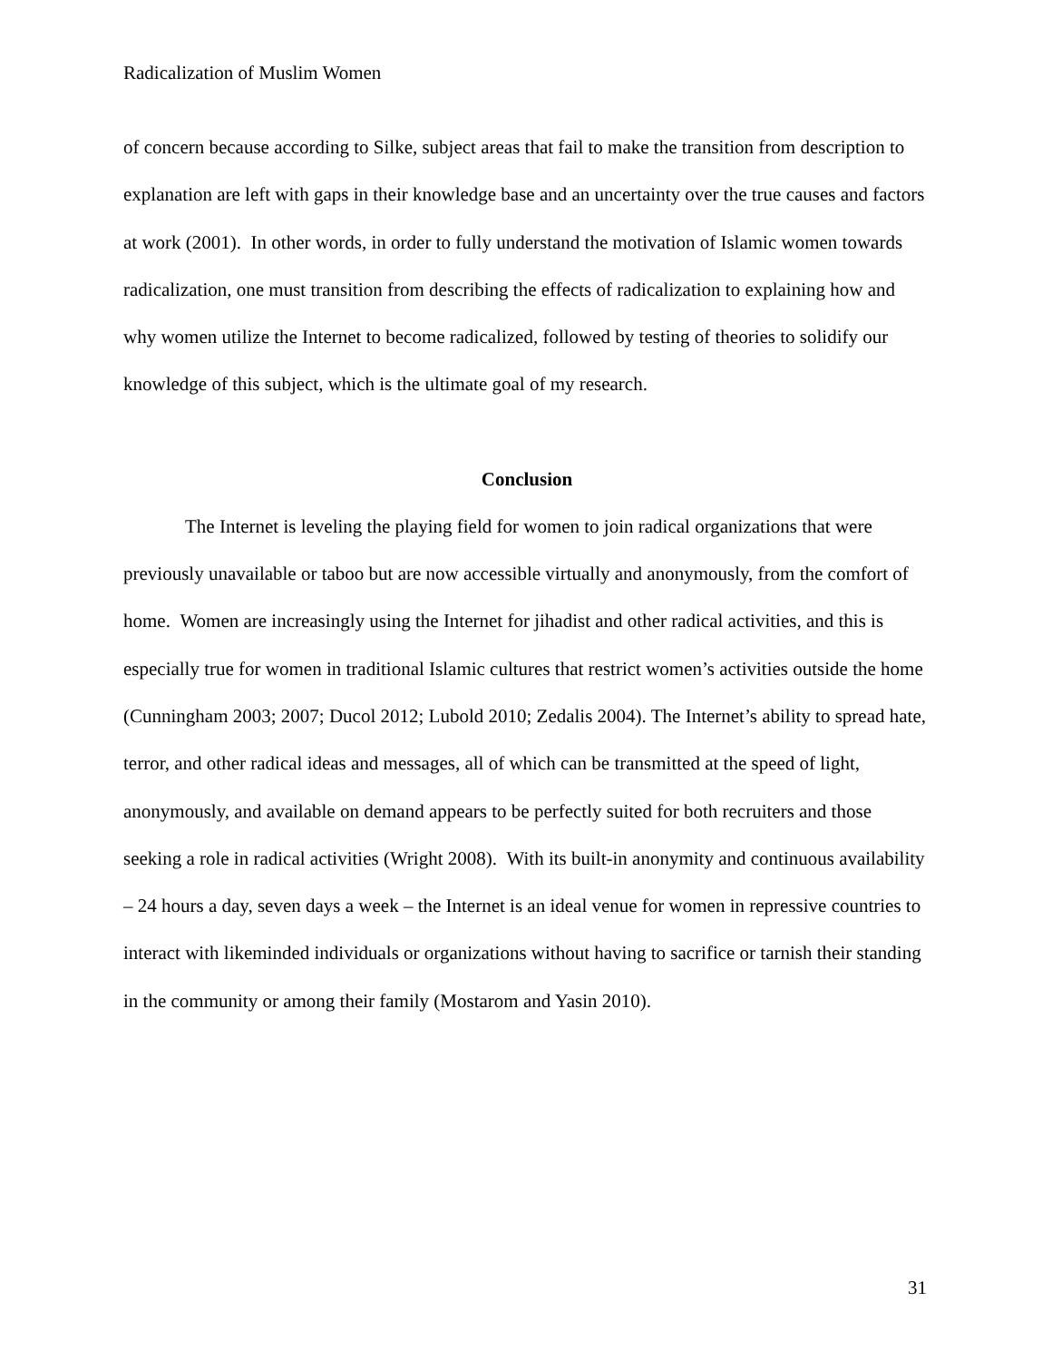Radicalization of Muslim Women
of concern because according to Silke, subject areas that fail to make the transition from description to explanation are left with gaps in their knowledge base and an uncertainty over the true causes and factors at work (2001). In other words, in order to fully understand the motivation of Islamic women towards radicalization, one must transition from describing the effects of radicalization to explaining how and why women utilize the Internet to become radicalized, followed by testing of theories to solidify our knowledge of this subject, which is the ultimate goal of my research.
Conclusion
The Internet is leveling the playing field for women to join radical organizations that were previously unavailable or taboo but are now accessible virtually and anonymously, from the comfort of home. Women are increasingly using the Internet for jihadist and other radical activities, and this is especially true for women in traditional Islamic cultures that restrict women’s activities outside the home (Cunningham 2003; 2007; Ducol 2012; Lubold 2010; Zedalis 2004). The Internet’s ability to spread hate, terror, and other radical ideas and messages, all of which can be transmitted at the speed of light, anonymously, and available on demand appears to be perfectly suited for both recruiters and those seeking a role in radical activities (Wright 2008). With its built-in anonymity and continuous availability – 24 hours a day, seven days a week – the Internet is an ideal venue for women in repressive countries to interact with likeminded individuals or organizations without having to sacrifice or tarnish their standing in the community or among their family (Mostarom and Yasin 2010).
31